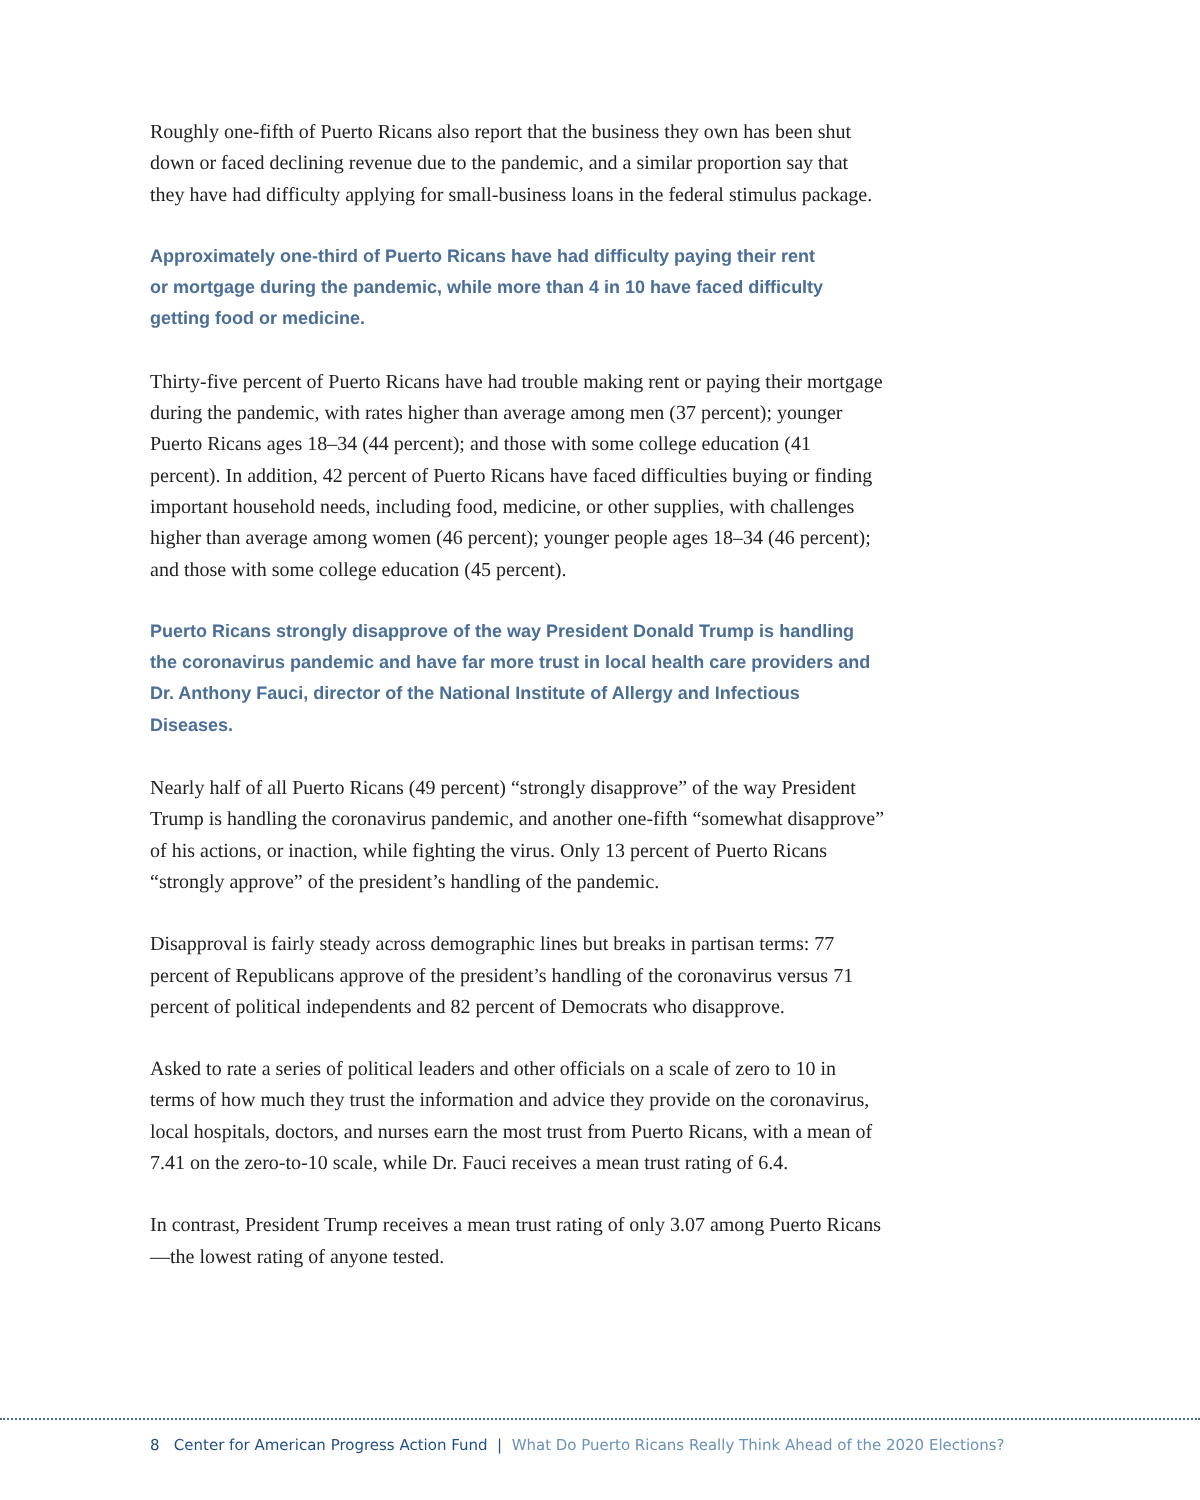Roughly one-fifth of Puerto Ricans also report that the business they own has been shut down or faced declining revenue due to the pandemic, and a similar proportion say that they have had difficulty applying for small-business loans in the federal stimulus package.
Approximately one-third of Puerto Ricans have had difficulty paying their rent
or mortgage during the pandemic, while more than 4 in 10 have faced difficulty
getting food or medicine.
Thirty-five percent of Puerto Ricans have had trouble making rent or paying their mortgage during the pandemic, with rates higher than average among men (37 percent); younger Puerto Ricans ages 18–34 (44 percent); and those with some college education (41 percent). In addition, 42 percent of Puerto Ricans have faced difficulties buying or finding important household needs, including food, medicine, or other supplies, with challenges higher than average among women (46 percent); younger people ages 18–34 (46 percent); and those with some college education (45 percent).
Puerto Ricans strongly disapprove of the way President Donald Trump is handling
the coronavirus pandemic and have far more trust in local health care providers and
Dr. Anthony Fauci, director of the National Institute of Allergy and Infectious Diseases.
Nearly half of all Puerto Ricans (49 percent) “strongly disapprove” of the way President Trump is handling the coronavirus pandemic, and another one-fifth “somewhat disapprove” of his actions, or inaction, while fighting the virus. Only 13 percent of Puerto Ricans “strongly approve” of the president’s handling of the pandemic.
Disapproval is fairly steady across demographic lines but breaks in partisan terms: 77 percent of Republicans approve of the president’s handling of the coronavirus versus 71 percent of political independents and 82 percent of Democrats who disapprove.
Asked to rate a series of political leaders and other officials on a scale of zero to 10 in terms of how much they trust the information and advice they provide on the coronavirus, local hospitals, doctors, and nurses earn the most trust from Puerto Ricans, with a mean of 7.41 on the zero-to-10 scale, while Dr. Fauci receives a mean trust rating of 6.4.
In contrast, President Trump receives a mean trust rating of only 3.07 among Puerto Ricans—the lowest rating of anyone tested.
8 Center for American Progress Action Fund | What Do Puerto Ricans Really Think Ahead of the 2020 Elections?